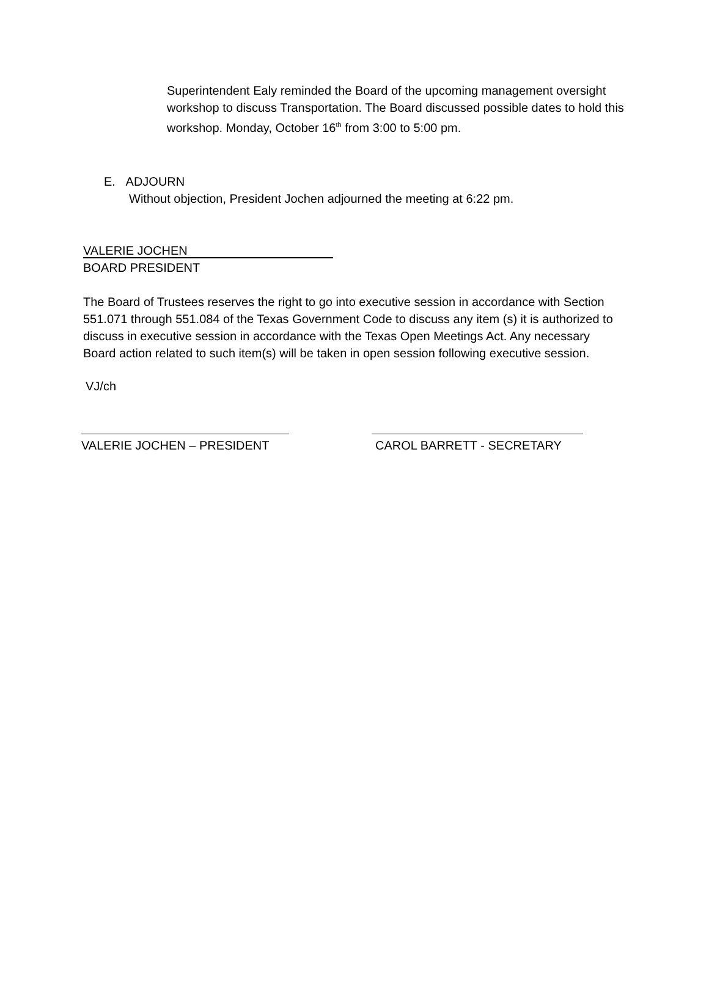Superintendent Ealy reminded the Board of the upcoming management oversight workshop to discuss Transportation. The Board discussed possible dates to hold this workshop. Monday, October 16<sup>th</sup> from 3:00 to 5:00 pm.
E. ADJOURN
Without objection, President Jochen adjourned the meeting at 6:22 pm.
VALERIE JOCHEN
BOARD PRESIDENT
The Board of Trustees reserves the right to go into executive session in accordance with Section 551.071 through 551.084 of the Texas Government Code to discuss any item (s) it is authorized to discuss in executive session in accordance with the Texas Open Meetings Act. Any necessary Board action related to such item(s) will be taken in open session following executive session.
VJ/ch
VALERIE JOCHEN – PRESIDENT CAROL BARRETT - SECRETARY